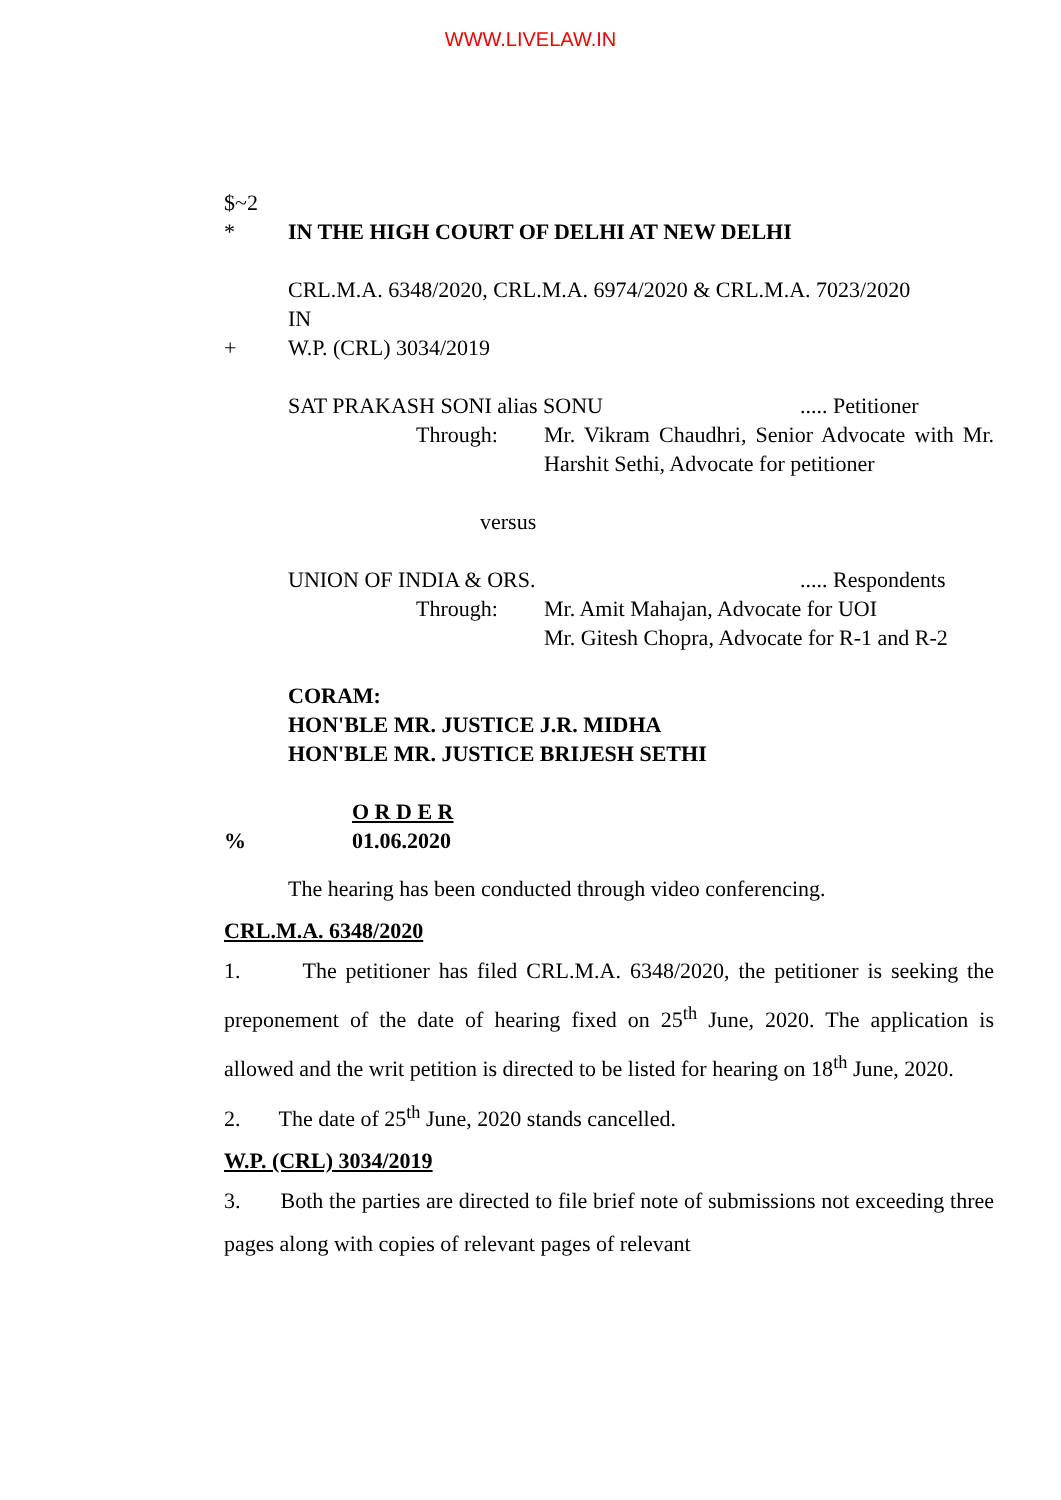WWW.LIVELAW.IN
$~2
* IN THE HIGH COURT OF DELHI AT NEW DELHI
CRL.M.A. 6348/2020, CRL.M.A. 6974/2020 & CRL.M.A. 7023/2020
IN
+ W.P. (CRL) 3034/2019
SAT PRAKASH SONI alias SONU..... Petitioner
Through: Mr. Vikram Chaudhri, Senior Advocate with Mr. Harshit Sethi, Advocate for petitioner
versus
UNION OF INDIA & ORS...... Respondents
Through: Mr. Amit Mahajan, Advocate for UOI
Mr. Gitesh Chopra, Advocate for R-1 and R-2
CORAM:
HON'BLE MR. JUSTICE J.R. MIDHA
HON'BLE MR. JUSTICE BRIJESH SETHI
O R D E R
% 01.06.2020
The hearing has been conducted through video conferencing.
CRL.M.A. 6348/2020
1. The petitioner has filed CRL.M.A. 6348/2020, the petitioner is seeking the preponement of the date of hearing fixed on 25<sup>th</sup> June, 2020. The application is allowed and the writ petition is directed to be listed for hearing on 18<sup>th</sup> June, 2020.
2. The date of 25<sup>th</sup> June, 2020 stands cancelled.
W.P. (CRL) 3034/2019
3. Both the parties are directed to file brief note of submissions not exceeding three pages along with copies of relevant pages of relevant